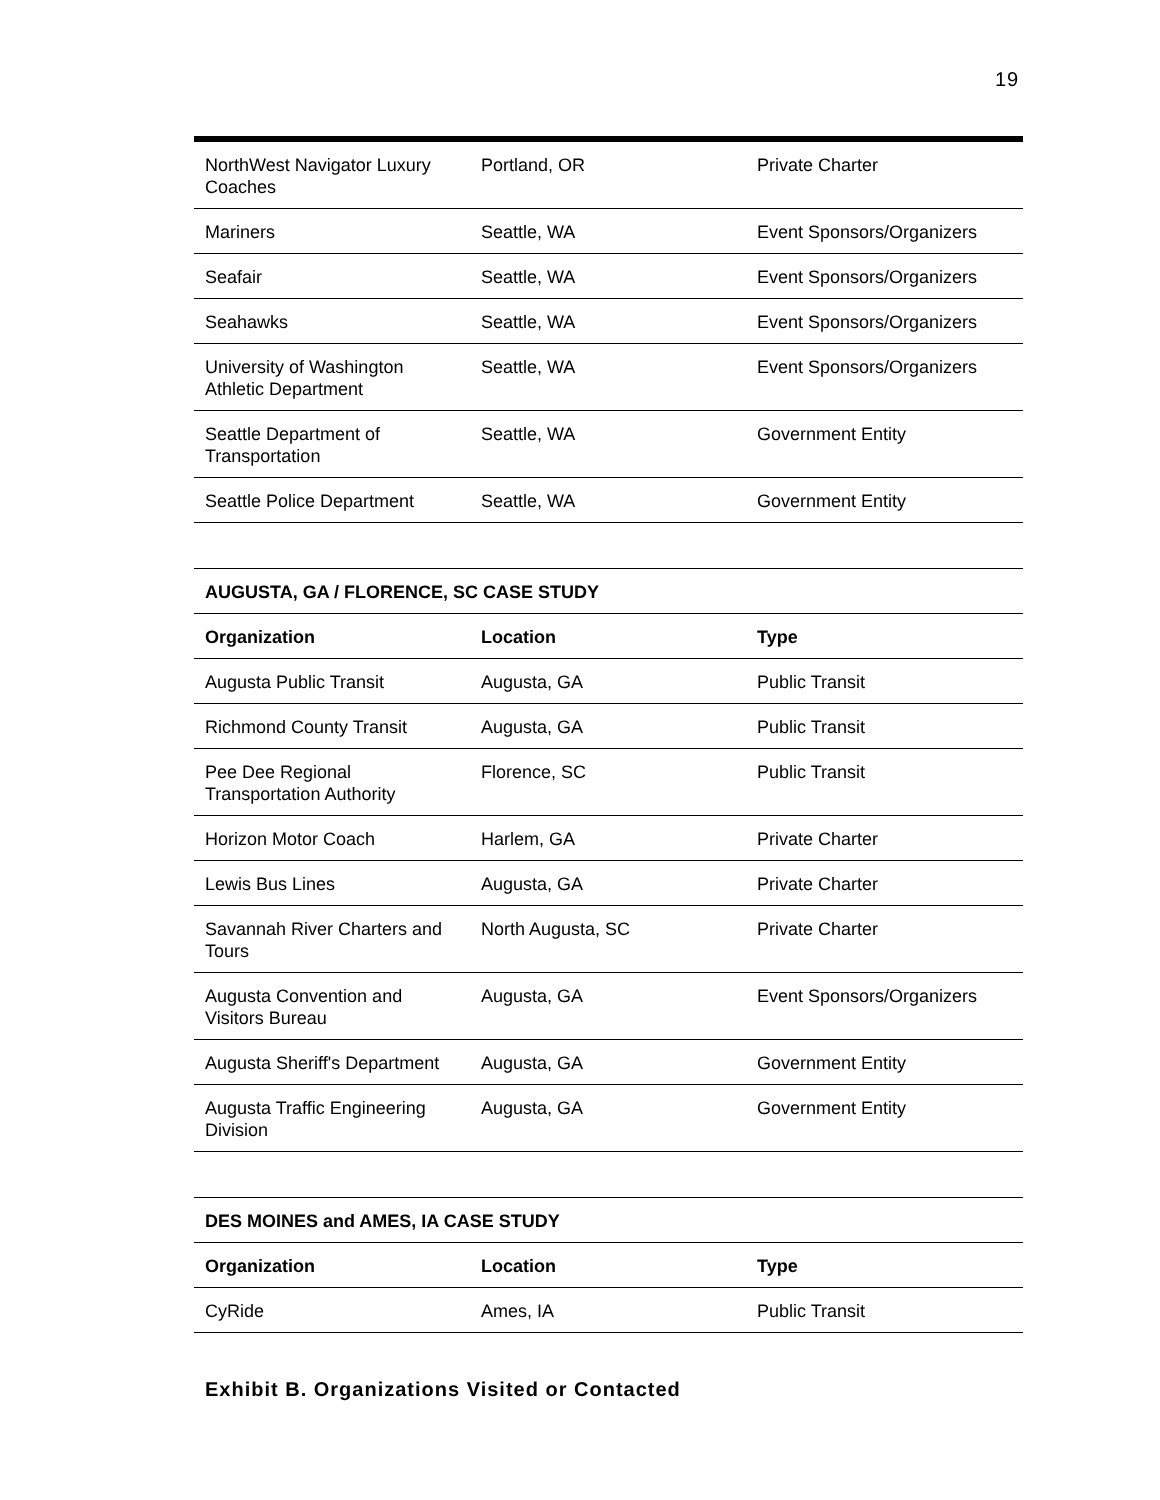19
| NorthWest Navigator Luxury Coaches | Portland, OR | Private Charter |
| Mariners | Seattle, WA | Event Sponsors/Organizers |
| Seafair | Seattle, WA | Event Sponsors/Organizers |
| Seahawks | Seattle, WA | Event Sponsors/Organizers |
| University of Washington Athletic Department | Seattle, WA | Event Sponsors/Organizers |
| Seattle Department of Transportation | Seattle, WA | Government Entity |
| Seattle Police Department | Seattle, WA | Government Entity |
| AUGUSTA, GA / FLORENCE, SC CASE STUDY | | |
| --- | --- | --- |
| Organization | Location | Type |
| Augusta Public Transit | Augusta, GA | Public Transit |
| Richmond County Transit | Augusta, GA | Public Transit |
| Pee Dee Regional Transportation Authority | Florence, SC | Public Transit |
| Horizon Motor Coach | Harlem, GA | Private Charter |
| Lewis Bus Lines | Augusta, GA | Private Charter |
| Savannah River Charters and Tours | North Augusta, SC | Private Charter |
| Augusta Convention and Visitors Bureau | Augusta, GA | Event Sponsors/Organizers |
| Augusta Sheriff's Department | Augusta, GA | Government Entity |
| Augusta Traffic Engineering Division | Augusta, GA | Government Entity |
| DES MOINES and AMES, IA CASE STUDY | | |
| --- | --- | --- |
| Organization | Location | Type |
| CyRide | Ames, IA | Public Transit |
Exhibit B. Organizations Visited or Contacted